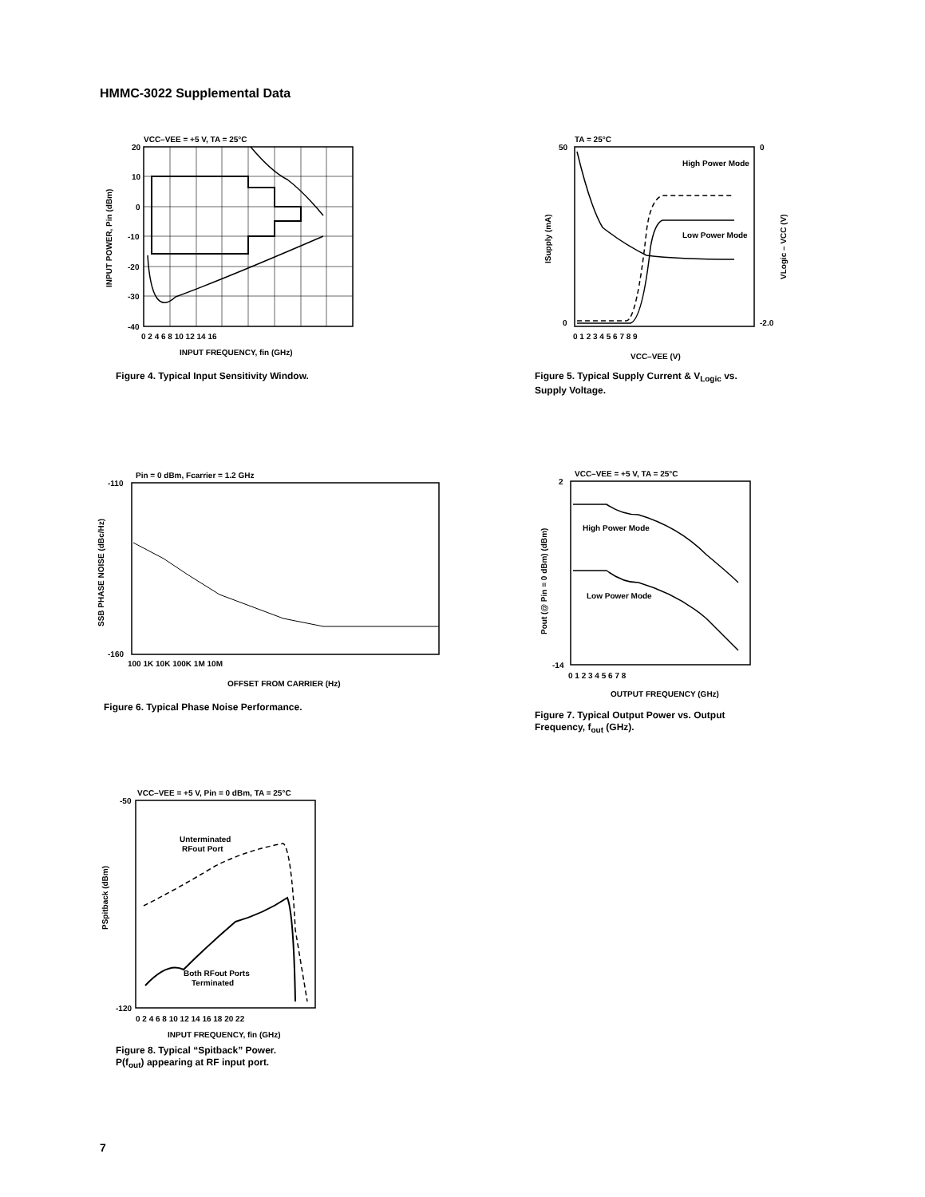HMMC-3022 Supplemental Data
VCC–VEE = +5 V, TA = 25°C
20
10
0
-10
-20
-30
-40
0 2 4 6 8 10 12 14 16
INPUT FREQUENCY, fin (GHz)
INPUT POWER, Pin (dBm)
Figure 4. Typical Input Sensitivity Window.
TA = 25°C
High Power Mode
Low Power Mode
50
0
0
-2.0
0 1 2 3 4 5 6 7 8 9
VCC–VEE (V)
ISupply (mA)
VLogic – VCC (V)
Figure 5. Typical Supply Current & V<sub>Logic</sub> vs.
Supply Voltage.
Pin = 0 dBm, Fcarrier = 1.2 GHz
-110
-160
100 1K 10K 100K 1M 10M
OFFSET FROM CARRIER (Hz)
SSB PHASE NOISE (dBc/Hz)
Figure 6. Typical Phase Noise Performance.
VCC–VEE = +5 V, TA = 25°C
High Power Mode
Low Power Mode
2
-14
0 1 2 3 4 5 6 7 8
OUTPUT FREQUENCY (GHz)
Pout (@ Pin = 0 dBm) (dBm)
Figure 7. Typical Output Power vs. Output
Frequency, f<sub>out</sub> (GHz).
VCC–VEE = +5 V, Pin = 0 dBm, TA = 25°C
Unterminated
RFout Port
Both RFout Ports
Terminated
-50
-120
0 2 4 6 8 10 12 14 16 18 20 22
INPUT FREQUENCY, fin (GHz)
PSpitback (dBm)
Figure 8. Typical “Spitback” Power.
P(f<sub>out</sub>) appearing at RF input port.
7